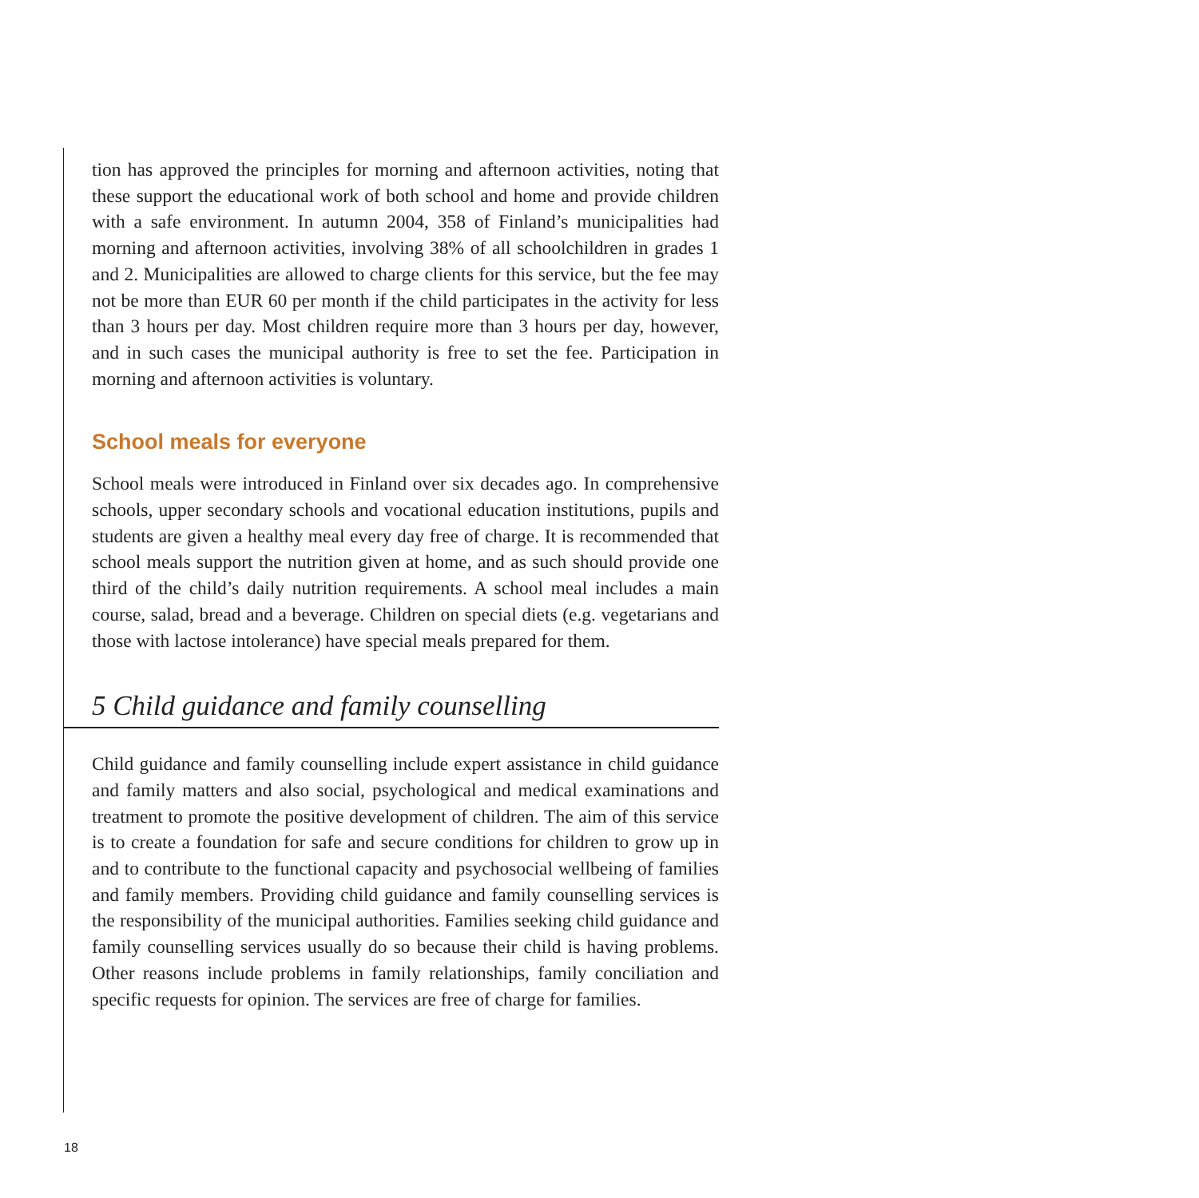tion has approved the principles for morning and afternoon activities, noting that these support the educational work of both school and home and provide children with a safe environment. In autumn 2004, 358 of Finland’s municipalities had morning and afternoon activities, involving 38% of all schoolchildren in grades 1 and 2. Municipalities are allowed to charge clients for this service, but the fee may not be more than EUR 60 per month if the child participates in the activity for less than 3 hours per day. Most children require more than 3 hours per day, however, and in such cases the municipal authority is free to set the fee. Participation in morning and afternoon activities is voluntary.
School meals for everyone
School meals were introduced in Finland over six decades ago. In comprehensive schools, upper secondary schools and vocational education institutions, pupils and students are given a healthy meal every day free of charge. It is recommended that school meals support the nutrition given at home, and as such should provide one third of the child’s daily nutrition requirements. A school meal includes a main course, salad, bread and a beverage. Children on special diets (e.g. vegetarians and those with lactose intolerance) have special meals prepared for them.
5 Child guidance and family counselling
Child guidance and family counselling include expert assistance in child guidance and family matters and also social, psychological and medical examinations and treatment to promote the positive development of children. The aim of this service is to create a foundation for safe and secure conditions for children to grow up in and to contribute to the functional capacity and psychosocial wellbeing of families and family members. Providing child guidance and family counselling services is the responsibility of the municipal authorities. Families seeking child guidance and family counselling services usually do so because their child is having problems. Other reasons include problems in family relationships, family conciliation and specific requests for opinion. The services are free of charge for families.
18